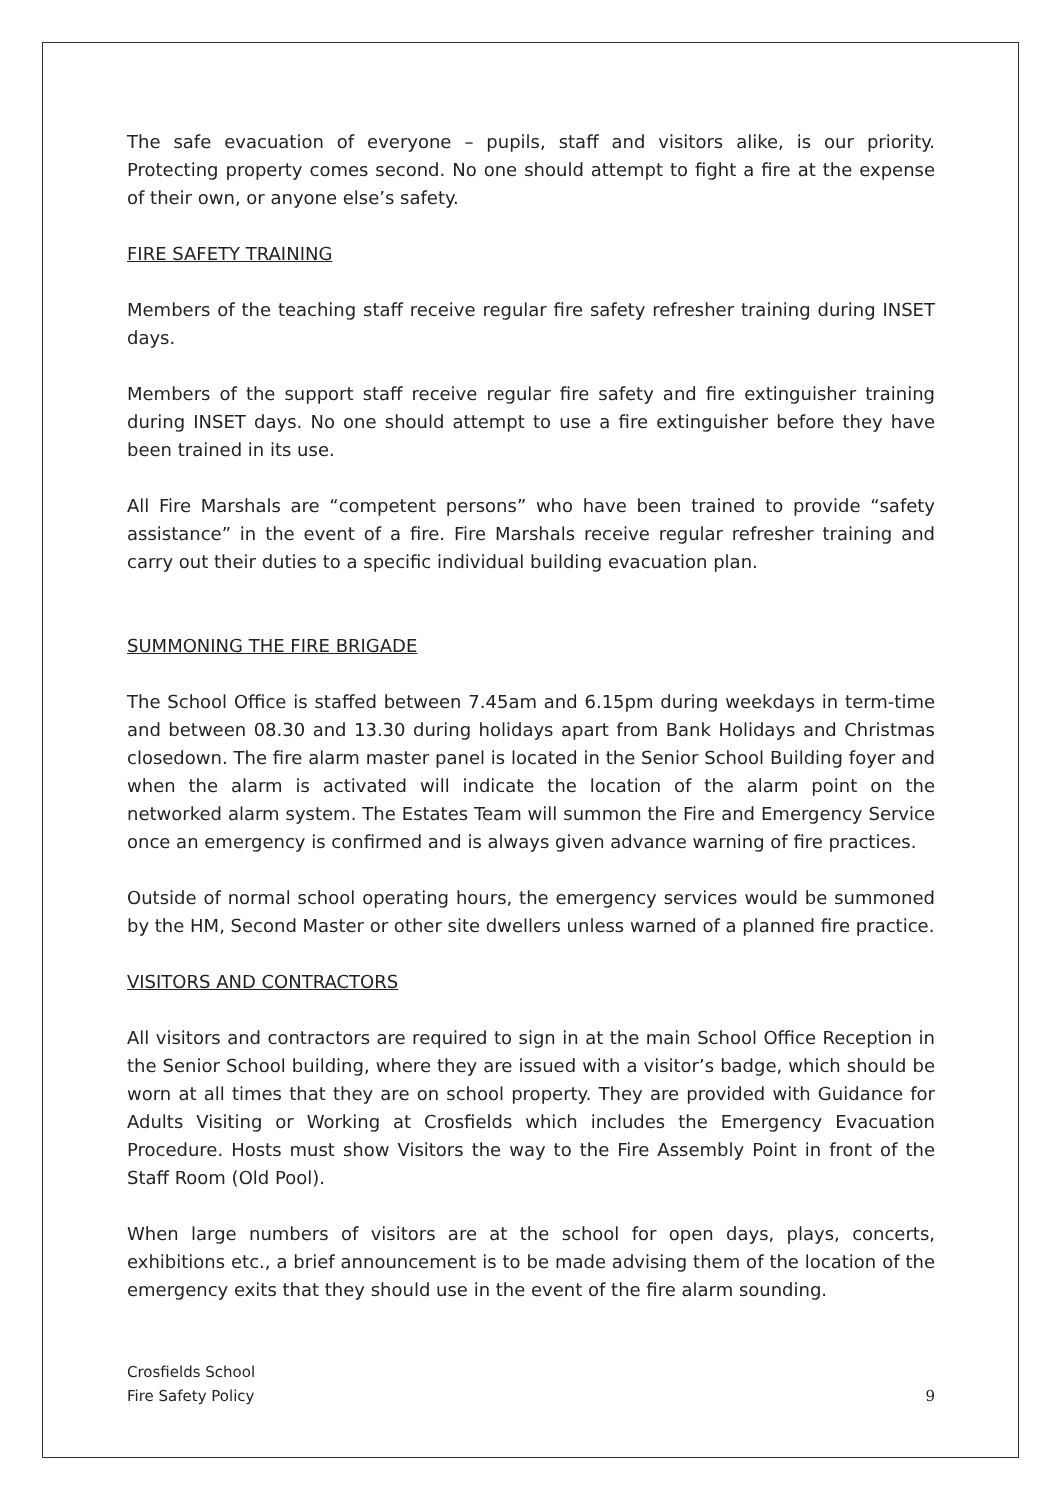The safe evacuation of everyone – pupils, staff and visitors alike, is our priority. Protecting property comes second. No one should attempt to fight a fire at the expense of their own, or anyone else’s safety.
FIRE SAFETY TRAINING
Members of the teaching staff receive regular fire safety refresher training during INSET days.
Members of the support staff receive regular fire safety and fire extinguisher training during INSET days. No one should attempt to use a fire extinguisher before they have been trained in its use.
All Fire Marshals are “competent persons” who have been trained to provide “safety assistance” in the event of a fire. Fire Marshals receive regular refresher training and carry out their duties to a specific individual building evacuation plan.
SUMMONING THE FIRE BRIGADE
The School Office is staffed between 7.45am and 6.15pm during weekdays in term-time and between 08.30 and 13.30 during holidays apart from Bank Holidays and Christmas closedown. The fire alarm master panel is located in the Senior School Building foyer and when the alarm is activated will indicate the location of the alarm point on the networked alarm system. The Estates Team will summon the Fire and Emergency Service once an emergency is confirmed and is always given advance warning of fire practices.
Outside of normal school operating hours, the emergency services would be summoned by the HM, Second Master or other site dwellers unless warned of a planned fire practice.
VISITORS AND CONTRACTORS
All visitors and contractors are required to sign in at the main School Office Reception in the Senior School building, where they are issued with a visitor’s badge, which should be worn at all times that they are on school property. They are provided with Guidance for Adults Visiting or Working at Crosfields which includes the Emergency Evacuation Procedure. Hosts must show Visitors the way to the Fire Assembly Point in front of the Staff Room (Old Pool).
When large numbers of visitors are at the school for open days, plays, concerts, exhibitions etc., a brief announcement is to be made advising them of the location of the emergency exits that they should use in the event of the fire alarm sounding.
Crosfields School
Fire Safety Policy
9